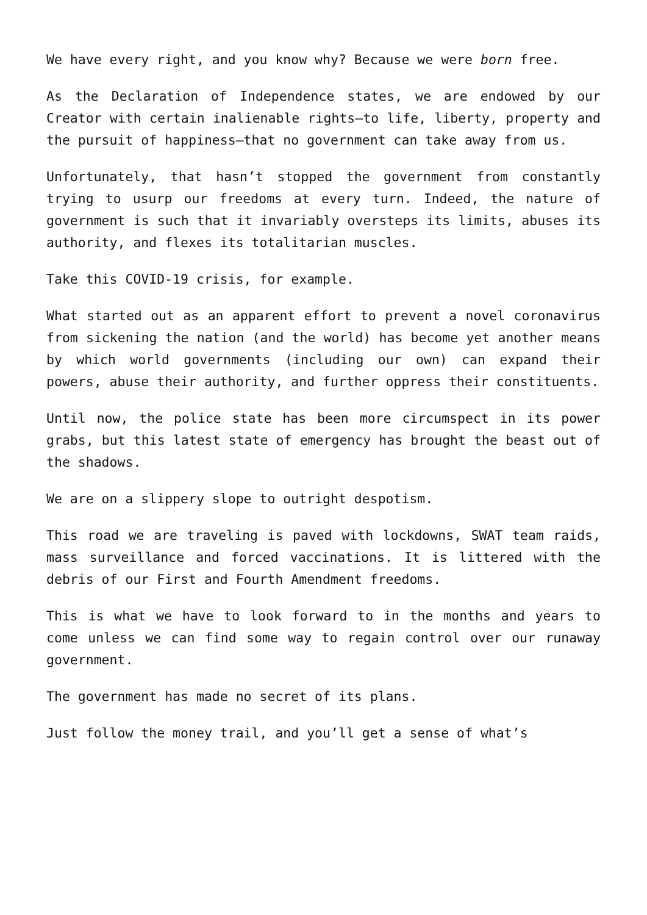We have every right, and you know why? Because we were born free.
As the Declaration of Independence states, we are endowed by our Creator with certain inalienable rights—to life, liberty, property and the pursuit of happiness—that no government can take away from us.
Unfortunately, that hasn’t stopped the government from constantly trying to usurp our freedoms at every turn. Indeed, the nature of government is such that it invariably oversteps its limits, abuses its authority, and flexes its totalitarian muscles.
Take this COVID-19 crisis, for example.
What started out as an apparent effort to prevent a novel coronavirus from sickening the nation (and the world) has become yet another means by which world governments (including our own) can expand their powers, abuse their authority, and further oppress their constituents.
Until now, the police state has been more circumspect in its power grabs, but this latest state of emergency has brought the beast out of the shadows.
We are on a slippery slope to outright despotism.
This road we are traveling is paved with lockdowns, SWAT team raids, mass surveillance and forced vaccinations. It is littered with the debris of our First and Fourth Amendment freedoms.
This is what we have to look forward to in the months and years to come unless we can find some way to regain control over our runaway government.
The government has made no secret of its plans.
Just follow the money trail, and you’ll get a sense of what’s